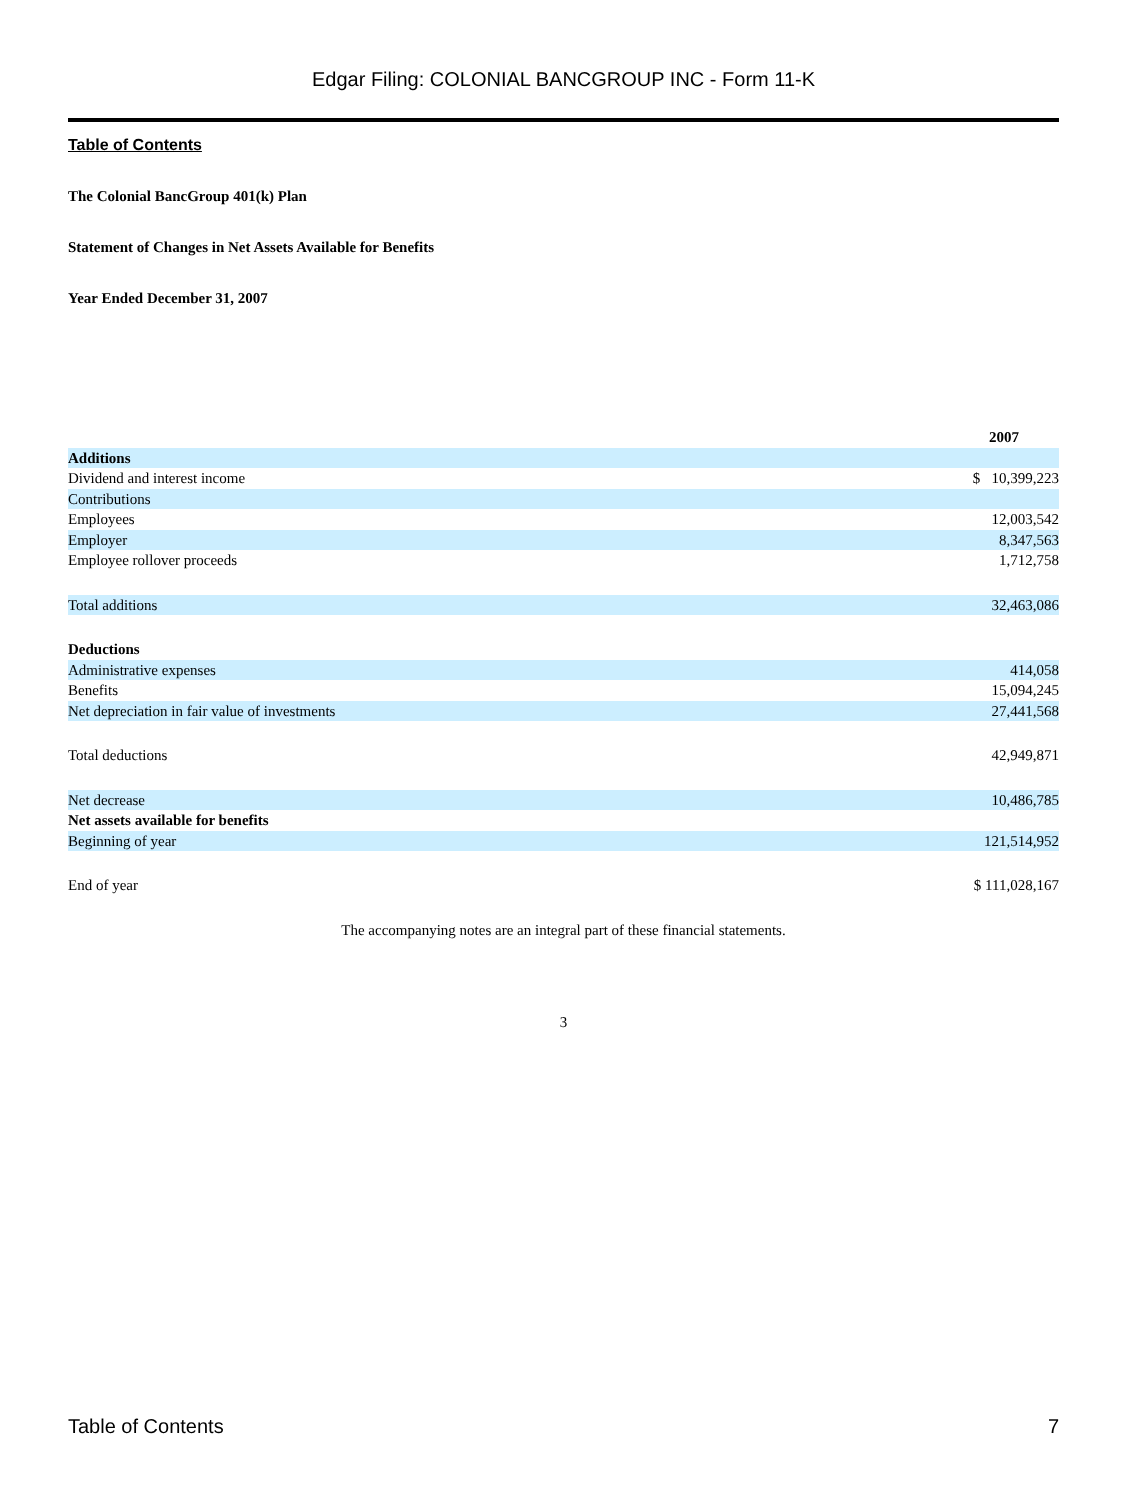Edgar Filing: COLONIAL BANCGROUP INC - Form 11-K
Table of Contents
The Colonial BancGroup 401(k) Plan
Statement of Changes in Net Assets Available for Benefits
Year Ended December 31, 2007
| | 2007 |
| --- | --- |
| Additions | |
| Dividend and interest income | $ 10,399,223 |
| Contributions | |
| Employees | 12,003,542 |
| Employer | 8,347,563 |
| Employee rollover proceeds | 1,712,758 |
| Total additions | 32,463,086 |
| Deductions | |
| Administrative expenses | 414,058 |
| Benefits | 15,094,245 |
| Net depreciation in fair value of investments | 27,441,568 |
| Total deductions | 42,949,871 |
| Net decrease | 10,486,785 |
| Net assets available for benefits | |
| Beginning of year | 121,514,952 |
| End of year | $ 111,028,167 |
The accompanying notes are an integral part of these financial statements.
3
Table of Contents 7